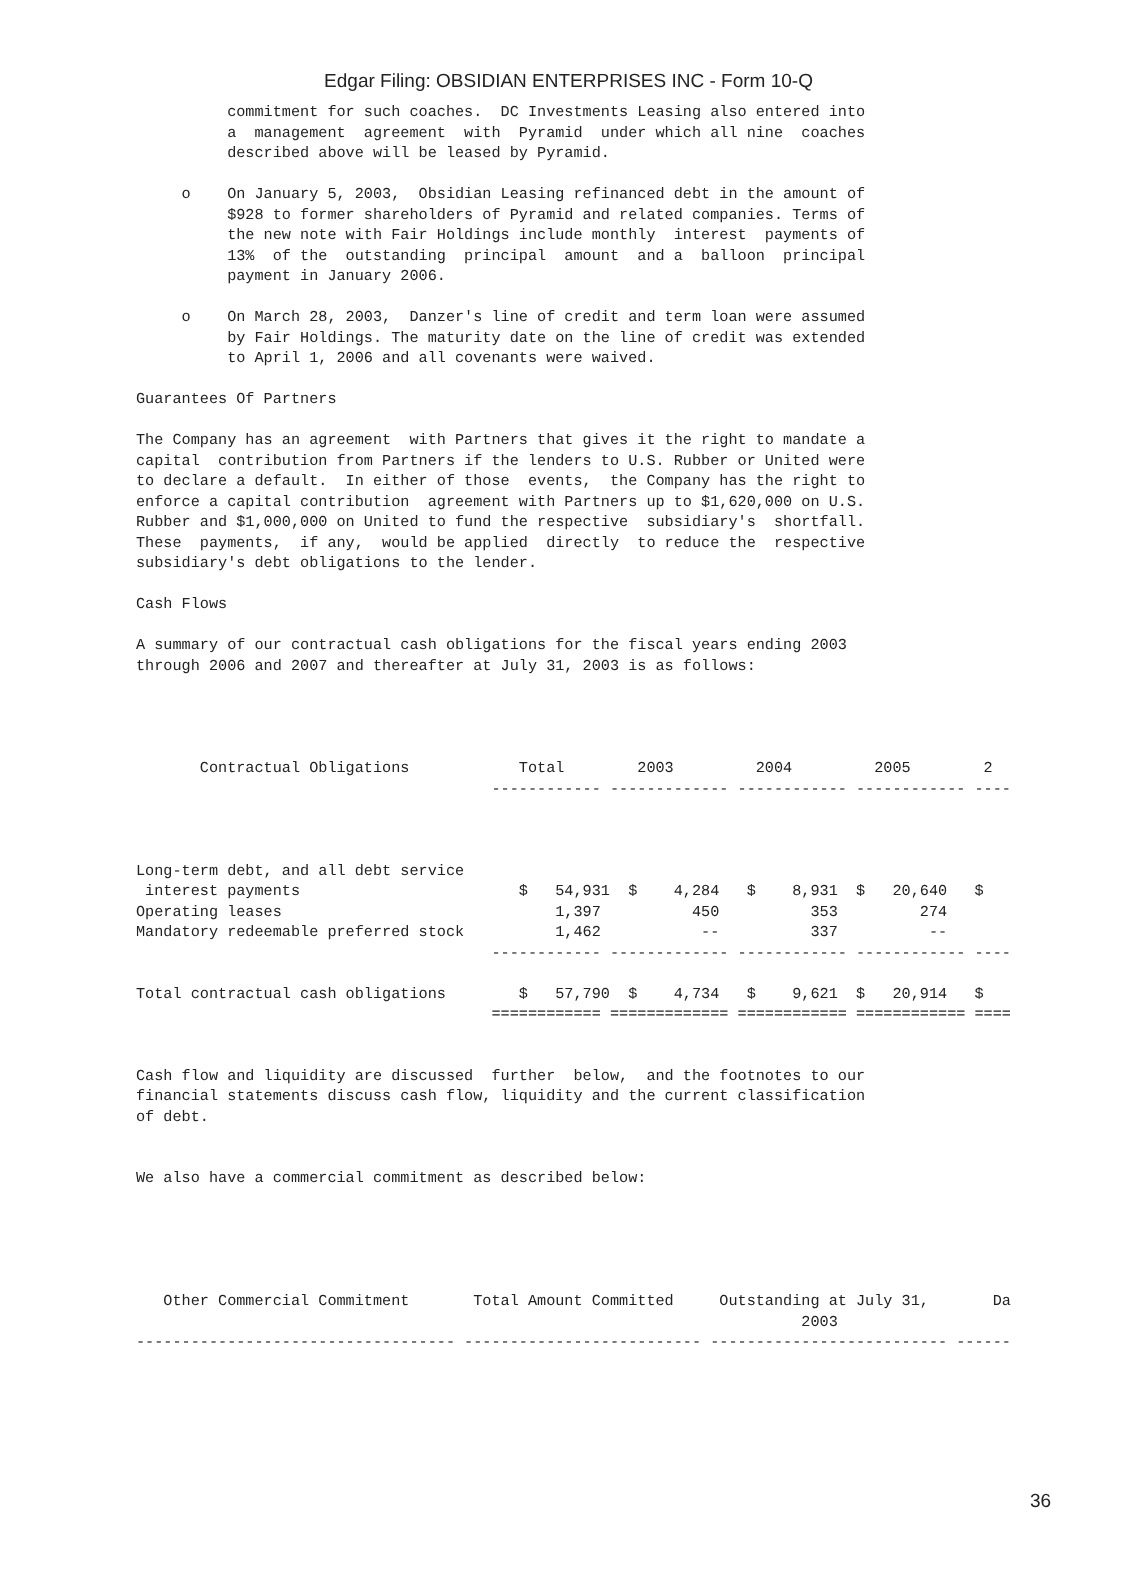Edgar Filing: OBSIDIAN ENTERPRISES INC - Form 10-Q
          commitment for such coaches.  DC Investments Leasing also entered into
          a  management  agreement  with  Pyramid  under which all nine  coaches
          described above will be leased by Pyramid.

     o    On January 5, 2003,  Obsidian Leasing refinanced debt in the amount of
          $928 to former shareholders of Pyramid and related companies. Terms of
          the new note with Fair Holdings include monthly  interest  payments of
          13%  of the  outstanding  principal  amount  and a  balloon  principal
          payment in January 2006.

     o    On March 28, 2003,  Danzer's line of credit and term loan were assumed
          by Fair Holdings. The maturity date on the line of credit was extended
          to April 1, 2006 and all covenants were waived.

Guarantees Of Partners

The Company has an agreement  with Partners that gives it the right to mandate a
capital  contribution from Partners if the lenders to U.S. Rubber or United were
to declare a default.  In either of those  events,  the Company has the right to
enforce a capital contribution  agreement with Partners up to $1,620,000 on U.S.
Rubber and $1,000,000 on United to fund the respective  subsidiary's  shortfall.
These  payments,  if any,  would be applied  directly  to reduce the  respective
subsidiary's debt obligations to the lender.

Cash Flows

A summary of our contractual cash obligations for the fiscal years ending 2003
through 2006 and 2007 and thereafter at July 31, 2003 is as follows:
       Contractual Obligations            Total        2003         2004         2005        2
                                       ------------ ------------- ------------ ------------ ----



Long-term debt, and all debt service
 interest payments                        $   54,931  $    4,284   $    8,931  $   20,640   $
Operating leases                              1,397          450          353         274
Mandatory redeemable preferred stock          1,462           --          337          --
                                       ------------ ------------- ------------ ------------ ----

Total contractual cash obligations        $   57,790  $    4,734   $    9,621  $   20,914   $
                                       ============ ============= ============ ============ ====


Cash flow and liquidity are discussed  further  below,  and the footnotes to our
financial statements discuss cash flow, liquidity and the current classification
of debt.


We also have a commercial commitment as described below:





   Other Commercial Commitment       Total Amount Committed     Outstanding at July 31,       Da
                                                                         2003
----------------------------------- -------------------------- -------------------------- ------
36